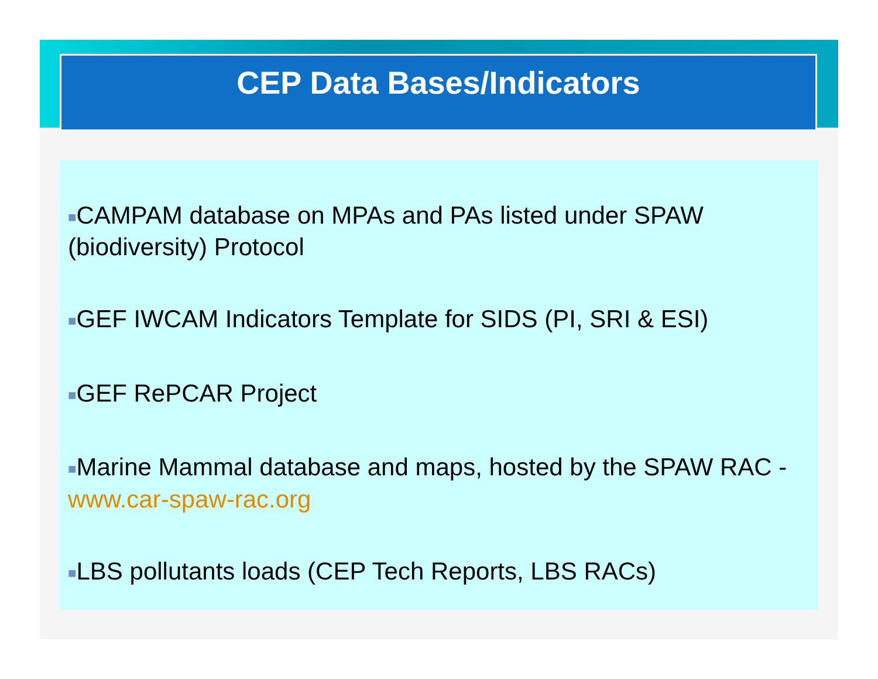CEP Data Bases/Indicators
■CAMPAM database on MPAs and PAs listed under SPAW (biodiversity) Protocol
■GEF IWCAM Indicators Template for SIDS (PI, SRI & ESI)
■GEF RePCAR Project
■Marine Mammal database and maps, hosted by the SPAW RAC - www.car-spaw-rac.org
■LBS pollutants loads (CEP Tech Reports, LBS RACs)